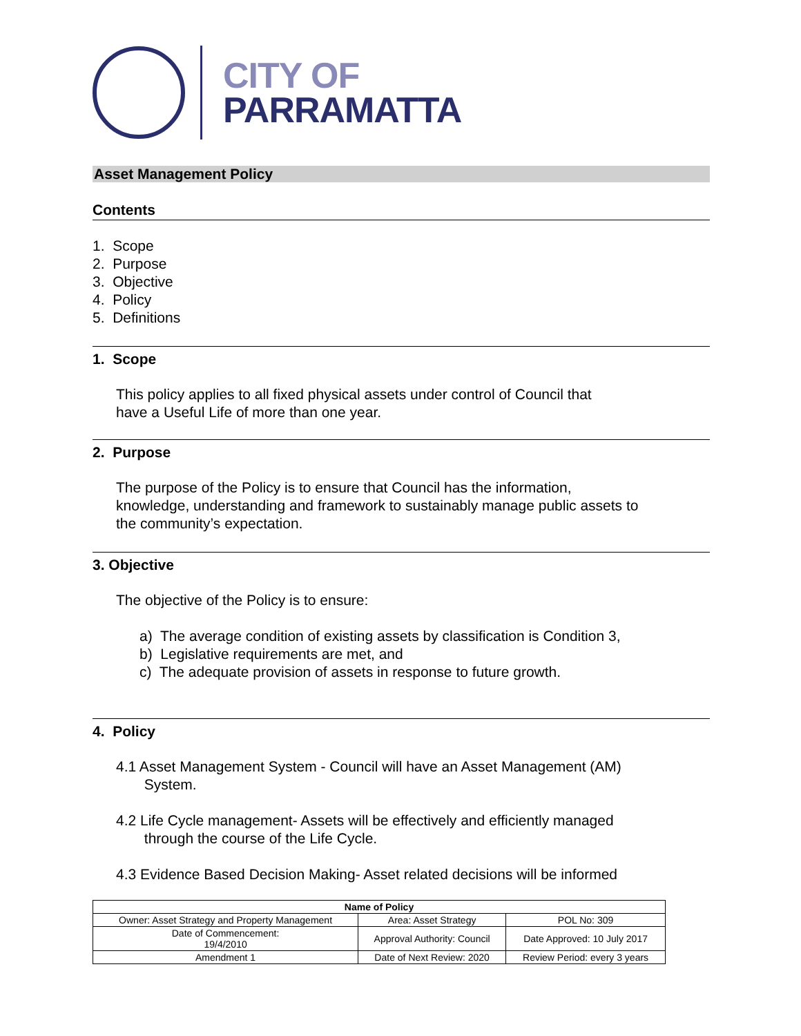CITY OF
PARRAMATTA
Asset Management Policy
Contents
1. Scope
2. Purpose
3. Objective
4. Policy
5. Definitions
1. Scope
This policy applies to all fixed physical assets under control of Council that
have a Useful Life of more than one year.
2. Purpose
The purpose of the Policy is to ensure that Council has the information,
knowledge, understanding and framework to sustainably manage public assets to
the community’s expectation.
3. Objective
The objective of the Policy is to ensure:
a) The average condition of existing assets by classification is Condition 3,
b) Legislative requirements are met, and
c) The adequate provision of assets in response to future growth.
4. Policy
4.1 Asset Management System - Council will have an Asset Management (AM)
System.
4.2 Life Cycle management- Assets will be effectively and efficiently managed
through the course of the Life Cycle.
4.3 Evidence Based Decision Making- Asset related decisions will be informed
| Name of Policy | | |
| --- | --- | --- |
| Owner: Asset Strategy and Property Management | Area: Asset Strategy | POL No: 309 |
| Date of Commencement: 19/4/2010 | Approval Authority: Council | Date Approved: 10 July 2017 |
| Amendment 1 | Date of Next Review: 2020 | Review Period: every 3 years |